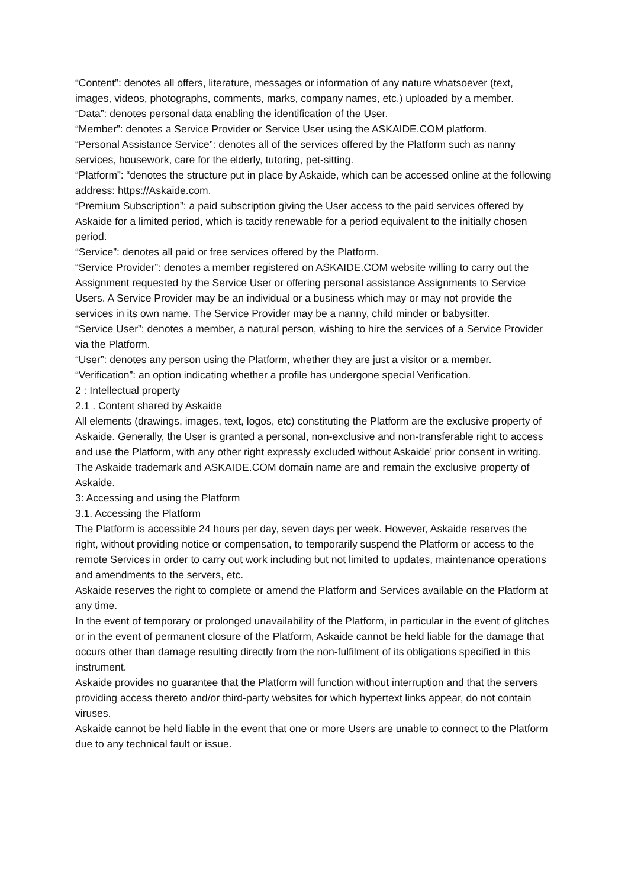“Content”: denotes all offers, literature, messages or information of any nature whatsoever (text, images, videos, photographs, comments, marks, company names, etc.) uploaded by a member.
“Data”: denotes personal data enabling the identification of the User.
“Member”: denotes a Service Provider or Service User using the ASKAIDE.COM platform.
“Personal Assistance Service”: denotes all of the services offered by the Platform such as nanny services, housework, care for the elderly, tutoring, pet-sitting.
“Platform”: “denotes the structure put in place by Askaide, which can be accessed online at the following address: https://Askaide.com.
“Premium Subscription”: a paid subscription giving the User access to the paid services offered by Askaide for a limited period, which is tacitly renewable for a period equivalent to the initially chosen period.
“Service”: denotes all paid or free services offered by the Platform.
“Service Provider”: denotes a member registered on ASKAIDE.COM website willing to carry out the Assignment requested by the Service User or offering personal assistance Assignments to Service Users. A Service Provider may be an individual or a business which may or may not provide the services in its own name. The Service Provider may be a nanny, child minder or babysitter.
“Service User”: denotes a member, a natural person, wishing to hire the services of a Service Provider via the Platform.
“User”: denotes any person using the Platform, whether they are just a visitor or a member.
“Verification”: an option indicating whether a profile has undergone special Verification.
2 : Intellectual property
2.1 . Content shared by Askaide
All elements (drawings, images, text, logos, etc) constituting the Platform are the exclusive property of Askaide. Generally, the User is granted a personal, non-exclusive and non-transferable right to access and use the Platform, with any other right expressly excluded without Askaide’ prior consent in writing.
The Askaide trademark and ASKAIDE.COM domain name are and remain the exclusive property of Askaide.
3: Accessing and using the Platform
3.1. Accessing the Platform
The Platform is accessible 24 hours per day, seven days per week. However, Askaide reserves the right, without providing notice or compensation, to temporarily suspend the Platform or access to the remote Services in order to carry out work including but not limited to updates, maintenance operations and amendments to the servers, etc.
Askaide reserves the right to complete or amend the Platform and Services available on the Platform at any time.
In the event of temporary or prolonged unavailability of the Platform, in particular in the event of glitches or in the event of permanent closure of the Platform, Askaide cannot be held liable for the damage that occurs other than damage resulting directly from the non-fulfilment of its obligations specified in this instrument.
Askaide provides no guarantee that the Platform will function without interruption and that the servers providing access thereto and/or third-party websites for which hypertext links appear, do not contain viruses.
Askaide cannot be held liable in the event that one or more Users are unable to connect to the Platform due to any technical fault or issue.